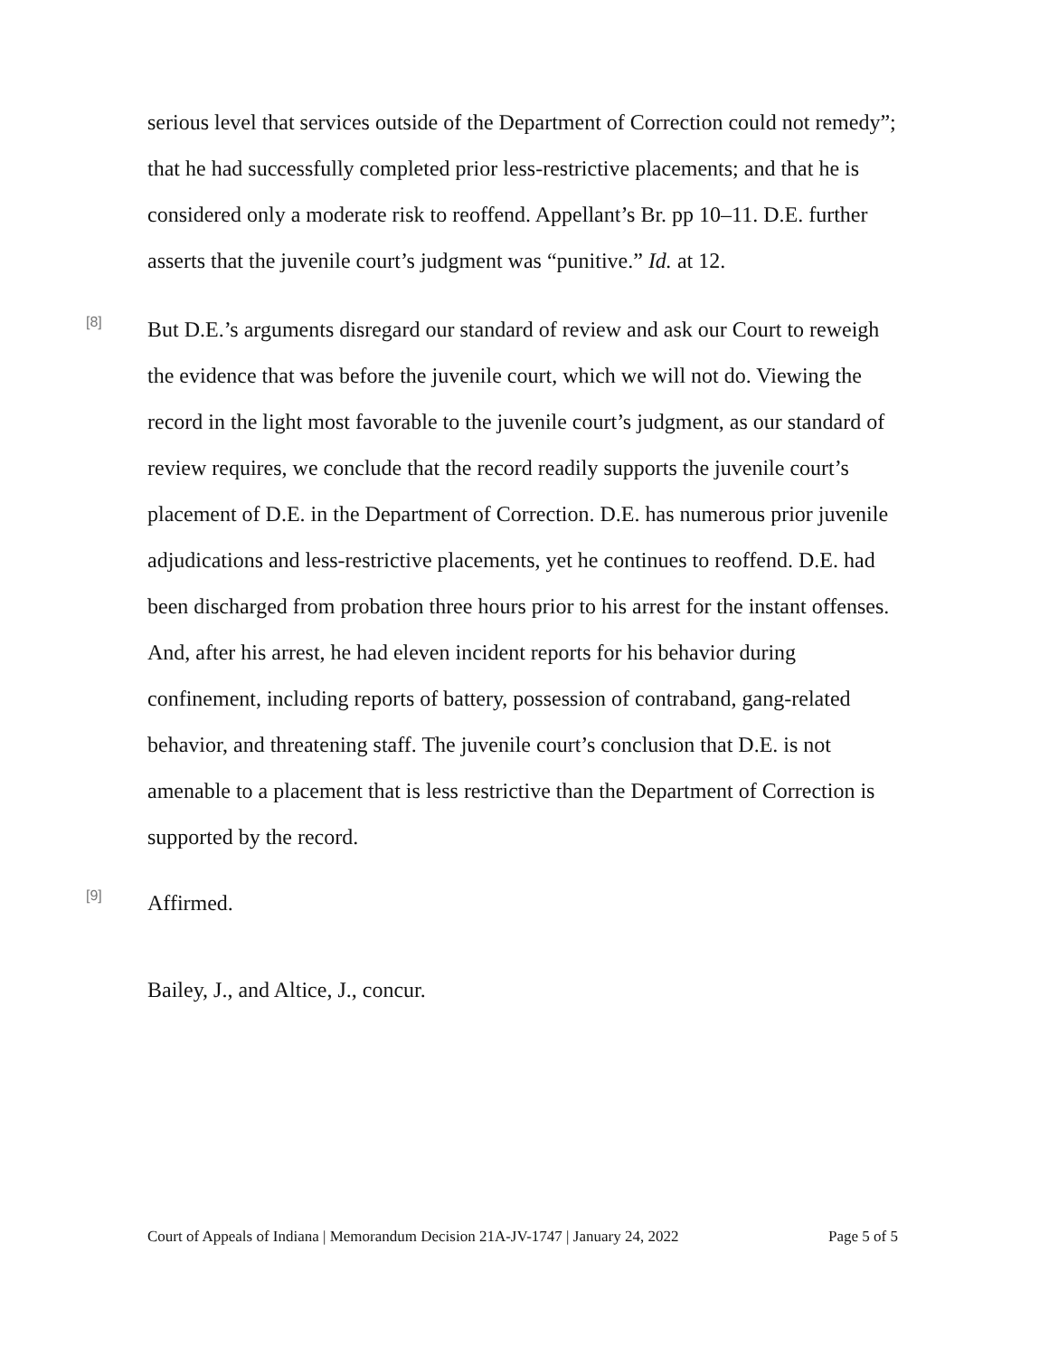serious level that services outside of the Department of Correction could not remedy”; that he had successfully completed prior less-restrictive placements; and that he is considered only a moderate risk to reoffend. Appellant’s Br. pp 10–11. D.E. further asserts that the juvenile court’s judgment was “punitive.” Id. at 12.
[8]
But D.E.’s arguments disregard our standard of review and ask our Court to reweigh the evidence that was before the juvenile court, which we will not do. Viewing the record in the light most favorable to the juvenile court’s judgment, as our standard of review requires, we conclude that the record readily supports the juvenile court’s placement of D.E. in the Department of Correction. D.E. has numerous prior juvenile adjudications and less-restrictive placements, yet he continues to reoffend. D.E. had been discharged from probation three hours prior to his arrest for the instant offenses. And, after his arrest, he had eleven incident reports for his behavior during confinement, including reports of battery, possession of contraband, gang-related behavior, and threatening staff. The juvenile court’s conclusion that D.E. is not amenable to a placement that is less restrictive than the Department of Correction is supported by the record.
[9]
Affirmed.
Bailey, J., and Altice, J., concur.
Court of Appeals of Indiana | Memorandum Decision 21A-JV-1747 | January 24, 2022 Page 5 of 5